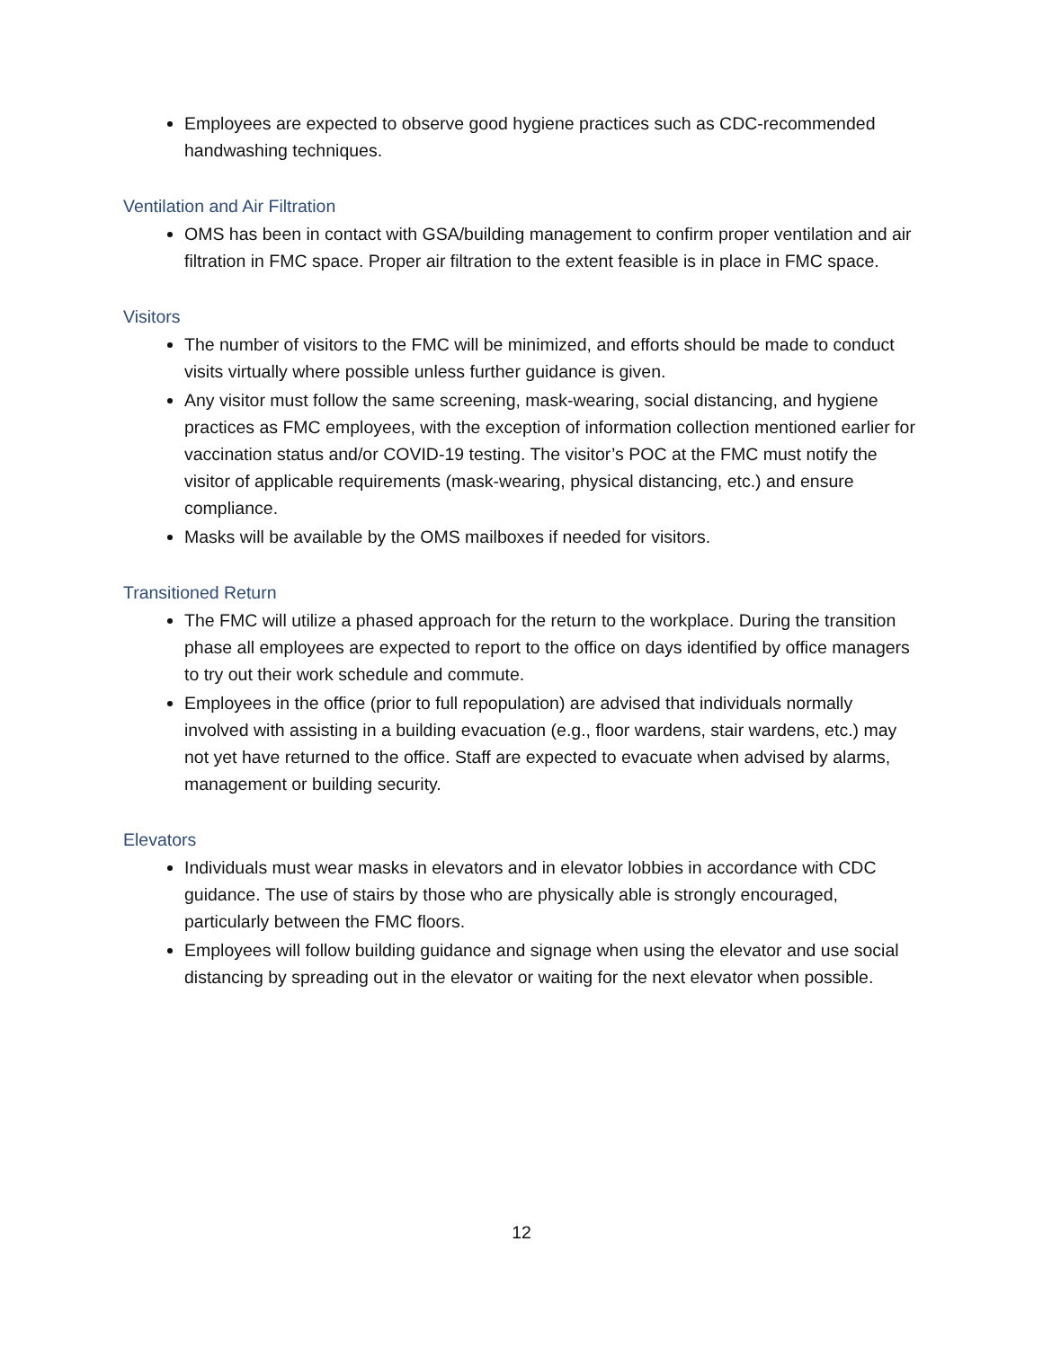Employees are expected to observe good hygiene practices such as CDC-recommended handwashing techniques.
Ventilation and Air Filtration
OMS has been in contact with GSA/building management to confirm proper ventilation and air filtration in FMC space. Proper air filtration to the extent feasible is in place in FMC space.
Visitors
The number of visitors to the FMC will be minimized, and efforts should be made to conduct visits virtually where possible unless further guidance is given.
Any visitor must follow the same screening, mask-wearing, social distancing, and hygiene practices as FMC employees, with the exception of information collection mentioned earlier for vaccination status and/or COVID-19 testing. The visitor’s POC at the FMC must notify the visitor of applicable requirements (mask-wearing, physical distancing, etc.) and ensure compliance.
Masks will be available by the OMS mailboxes if needed for visitors.
Transitioned Return
The FMC will utilize a phased approach for the return to the workplace. During the transition phase all employees are expected to report to the office on days identified by office managers to try out their work schedule and commute.
Employees in the office (prior to full repopulation) are advised that individuals normally involved with assisting in a building evacuation (e.g., floor wardens, stair wardens, etc.) may not yet have returned to the office. Staff are expected to evacuate when advised by alarms, management or building security.
Elevators
Individuals must wear masks in elevators and in elevator lobbies in accordance with CDC guidance. The use of stairs by those who are physically able is strongly encouraged, particularly between the FMC floors.
Employees will follow building guidance and signage when using the elevator and use social distancing by spreading out in the elevator or waiting for the next elevator when possible.
12